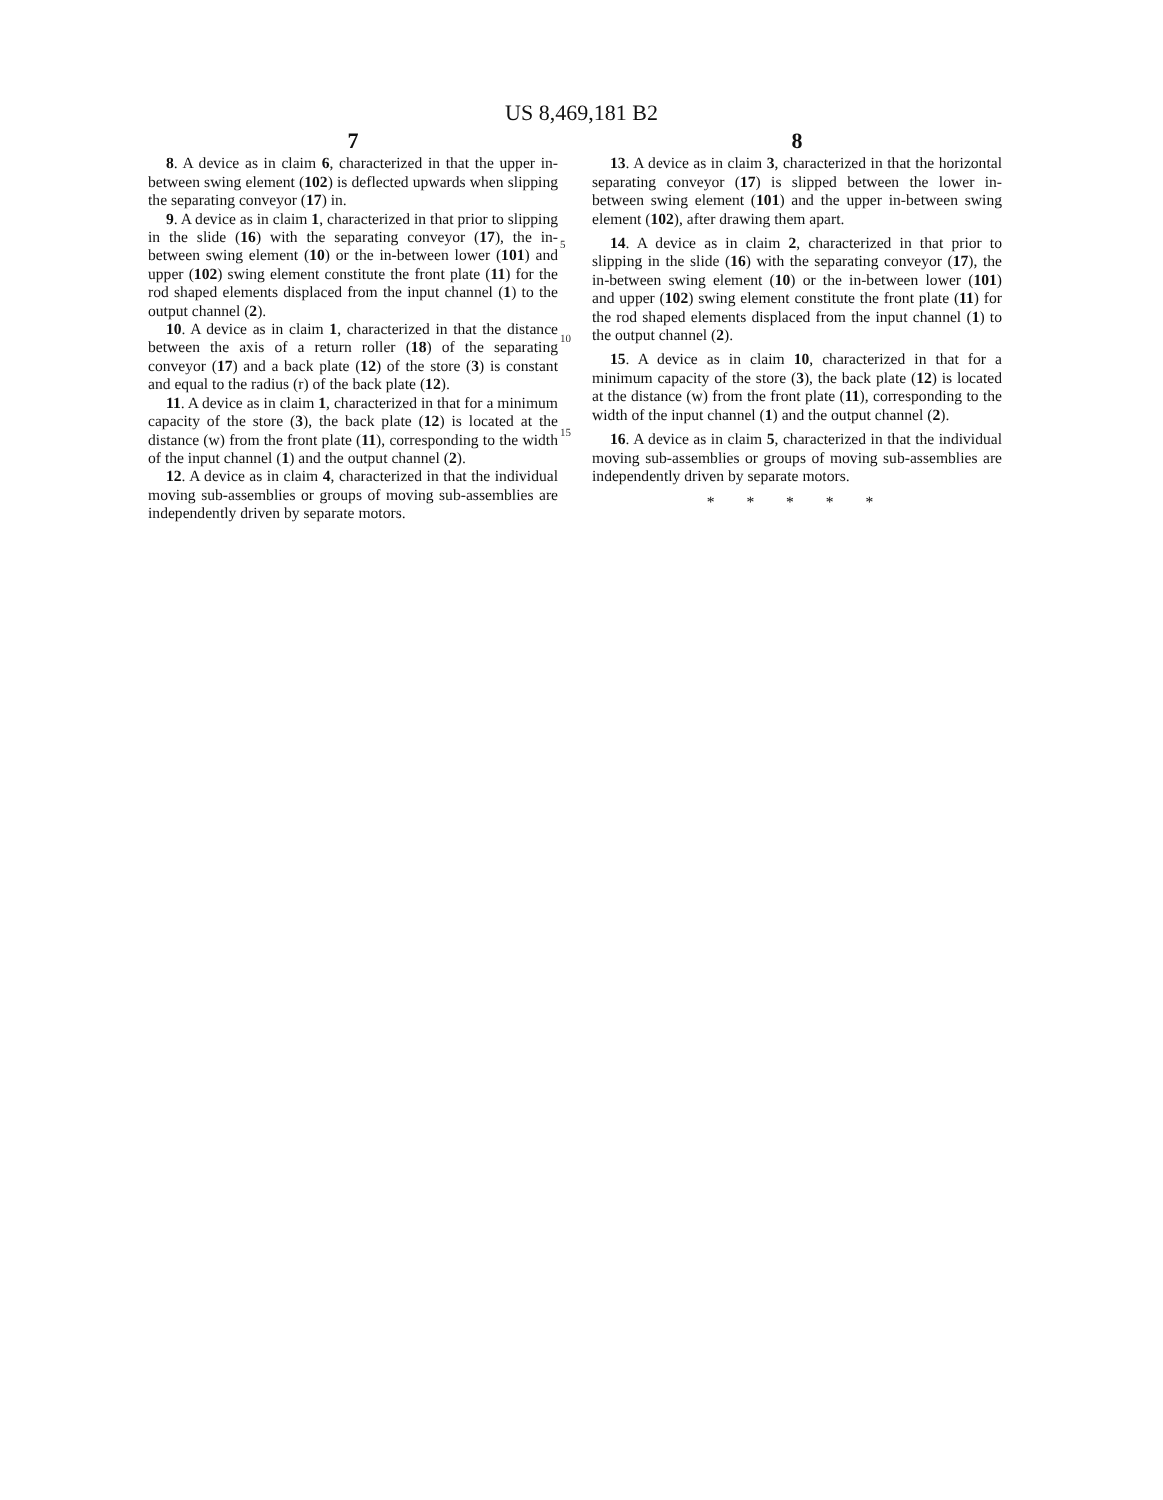US 8,469,181 B2
7
8. A device as in claim 6, characterized in that the upper in-between swing element (102) is deflected upwards when slipping the separating conveyor (17) in.
9. A device as in claim 1, characterized in that prior to slipping in the slide (16) with the separating conveyor (17), the in-between swing element (10) or the in-between lower (101) and upper (102) swing element constitute the front plate (11) for the rod shaped elements displaced from the input channel (1) to the output channel (2).
10. A device as in claim 1, characterized in that the distance between the axis of a return roller (18) of the separating conveyor (17) and a back plate (12) of the store (3) is constant and equal to the radius (r) of the back plate (12).
11. A device as in claim 1, characterized in that for a minimum capacity of the store (3), the back plate (12) is located at the distance (w) from the front plate (11), corresponding to the width of the input channel (1) and the output channel (2).
12. A device as in claim 4, characterized in that the individual moving sub-assemblies or groups of moving sub-assemblies are independently driven by separate motors.
5
10
15
8
13. A device as in claim 3, characterized in that the horizontal separating conveyor (17) is slipped between the lower in-between swing element (101) and the upper in-between swing element (102), after drawing them apart.
14. A device as in claim 2, characterized in that prior to slipping in the slide (16) with the separating conveyor (17), the in-between swing element (10) or the in-between lower (101) and upper (102) swing element constitute the front plate (11) for the rod shaped elements displaced from the input channel (1) to the output channel (2).
15. A device as in claim 10, characterized in that for a minimum capacity of the store (3), the back plate (12) is located at the distance (w) from the front plate (11), corresponding to the width of the input channel (1) and the output channel (2).
16. A device as in claim 5, characterized in that the individual moving sub-assemblies or groups of moving sub-assemblies are independently driven by separate motors.
* * * * *